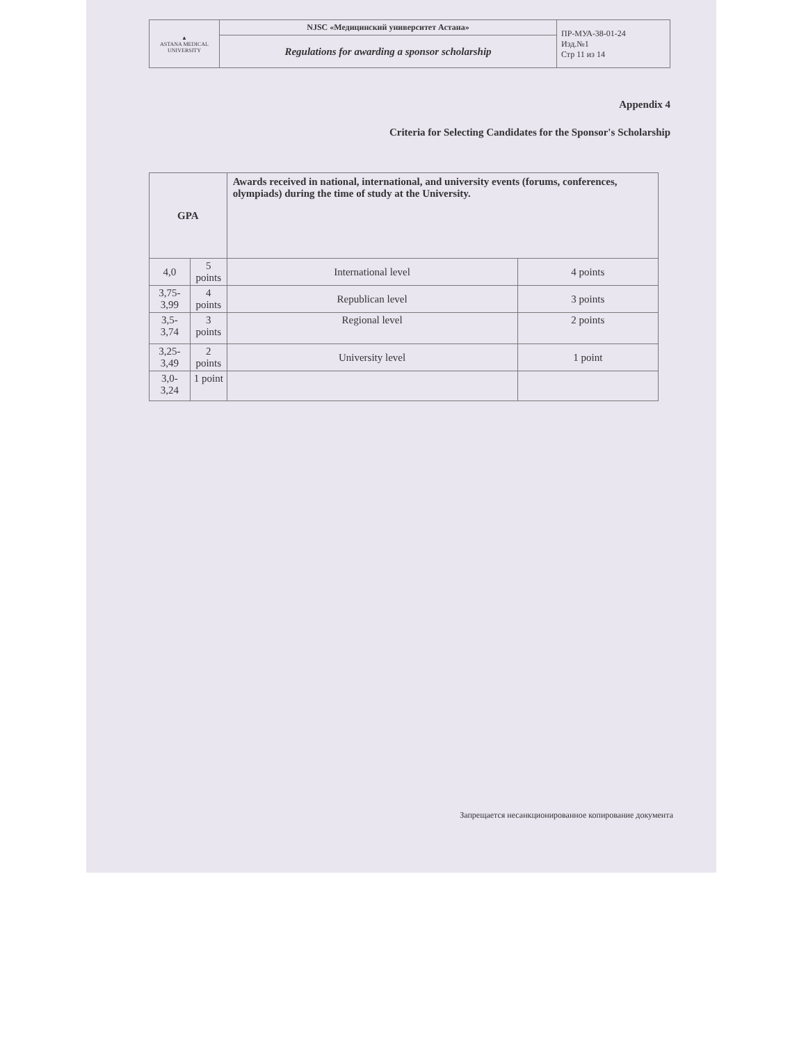| ▲ ASTANA MEDICAL UNIVERSITY | NJSC «Медицинский университет Астана» | ПР-МУА-38-01-24 Изд.№1 Стр 11 из 14 |
| | Regulations for awarding a sponsor scholarship | |
Appendix 4
Criteria for Selecting Candidates for the Sponsor's Scholarship
| GPA | | Awards received in national, international, and university events (forums, conferences, olympiads) during the time of study at the University. | |
| --- | --- | --- | --- |
| 4,0 | 5 points | International level | 4 points |
| 3,75- 3,99 | 4 points | Republican level | 3 points |
| 3,5-3,74 | 3 points | Regional level | 2 points |
| 3,25-3,49 | 2 points | University level | 1 point |
| 3,0-3,24 | 1 point | | |
Запрещается несанкционированное копирование документа